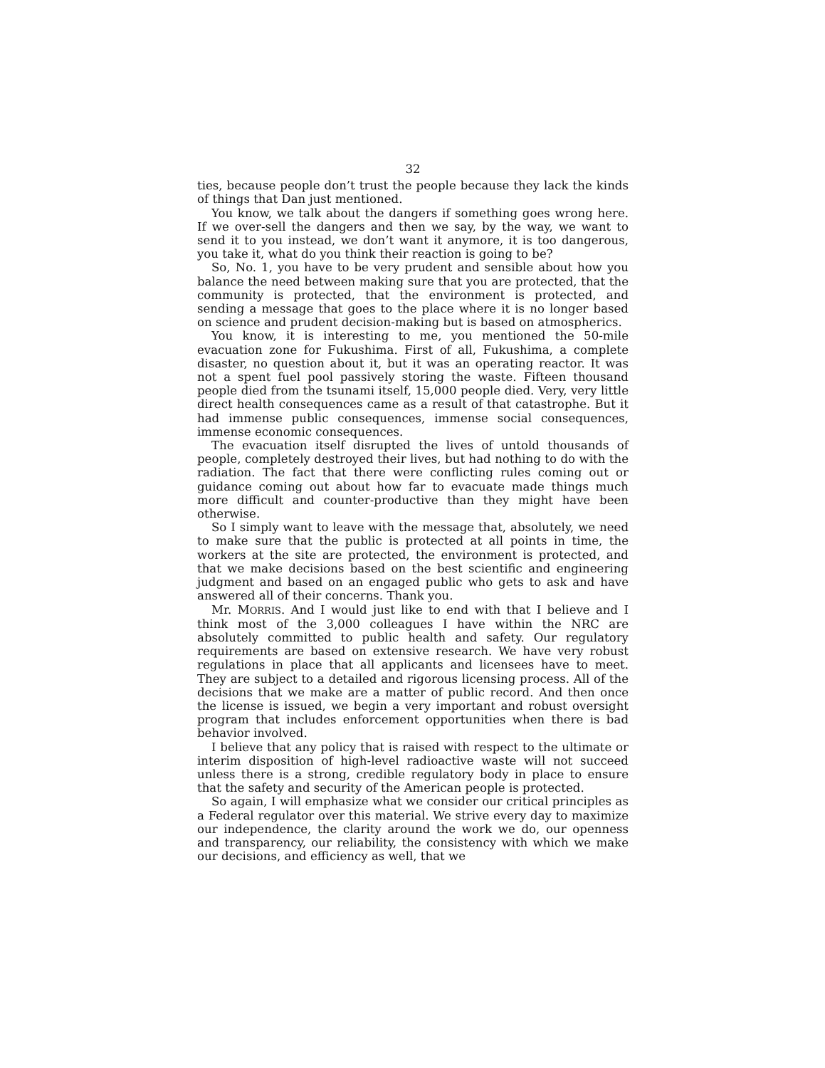32
ties, because people don’t trust the people because they lack the kinds of things that Dan just mentioned.
You know, we talk about the dangers if something goes wrong here. If we over-sell the dangers and then we say, by the way, we want to send it to you instead, we don’t want it anymore, it is too dangerous, you take it, what do you think their reaction is going to be?
So, No. 1, you have to be very prudent and sensible about how you balance the need between making sure that you are protected, that the community is protected, that the environment is protected, and sending a message that goes to the place where it is no longer based on science and prudent decision-making but is based on atmospherics.
You know, it is interesting to me, you mentioned the 50-mile evacuation zone for Fukushima. First of all, Fukushima, a complete disaster, no question about it, but it was an operating reactor. It was not a spent fuel pool passively storing the waste. Fifteen thousand people died from the tsunami itself, 15,000 people died. Very, very little direct health consequences came as a result of that catastrophe. But it had immense public consequences, immense social consequences, immense economic consequences.
The evacuation itself disrupted the lives of untold thousands of people, completely destroyed their lives, but had nothing to do with the radiation. The fact that there were conflicting rules coming out or guidance coming out about how far to evacuate made things much more difficult and counter-productive than they might have been otherwise.
So I simply want to leave with the message that, absolutely, we need to make sure that the public is protected at all points in time, the workers at the site are protected, the environment is protected, and that we make decisions based on the best scientific and engineering judgment and based on an engaged public who gets to ask and have answered all of their concerns. Thank you.
Mr. MORRIS. And I would just like to end with that I believe and I think most of the 3,000 colleagues I have within the NRC are absolutely committed to public health and safety. Our regulatory requirements are based on extensive research. We have very robust regulations in place that all applicants and licensees have to meet. They are subject to a detailed and rigorous licensing process. All of the decisions that we make are a matter of public record. And then once the license is issued, we begin a very important and robust oversight program that includes enforcement opportunities when there is bad behavior involved.
I believe that any policy that is raised with respect to the ultimate or interim disposition of high-level radioactive waste will not succeed unless there is a strong, credible regulatory body in place to ensure that the safety and security of the American people is protected.
So again, I will emphasize what we consider our critical principles as a Federal regulator over this material. We strive every day to maximize our independence, the clarity around the work we do, our openness and transparency, our reliability, the consistency with which we make our decisions, and efficiency as well, that we